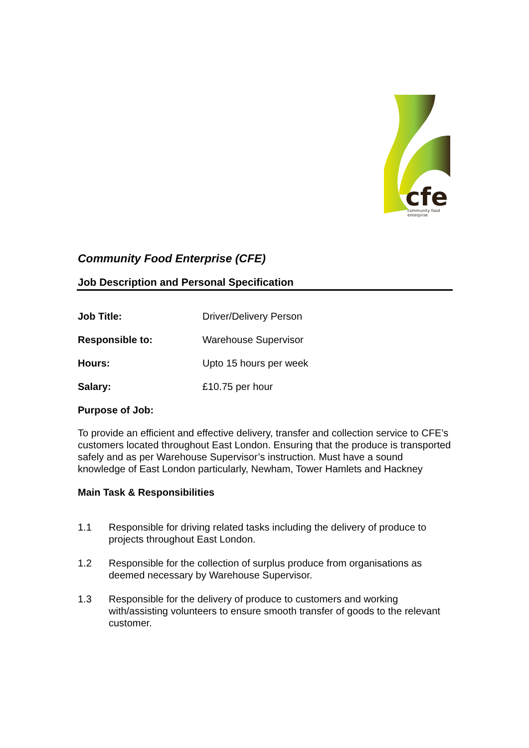cfe
community food
enterprise
Community Food Enterprise (CFE)
Job Description and Personal Specification
| Job Title: | Driver/Delivery Person |
| Responsible to: | Warehouse Supervisor |
| Hours: | Upto 15 hours per week |
| Salary: | £10.75 per hour |
Purpose of Job:
To provide an efficient and effective delivery, transfer and collection service to CFE’s customers located throughout East London. Ensuring that the produce is transported safely and as per Warehouse Supervisor’s instruction. Must have a sound knowledge of East London particularly, Newham, Tower Hamlets and Hackney
Main Task & Responsibilities
1.1 Responsible for driving related tasks including the delivery of produce to projects throughout East London.
1.2 Responsible for the collection of surplus produce from organisations as deemed necessary by Warehouse Supervisor.
1.3 Responsible for the delivery of produce to customers and working with/assisting volunteers to ensure smooth transfer of goods to the relevant customer.